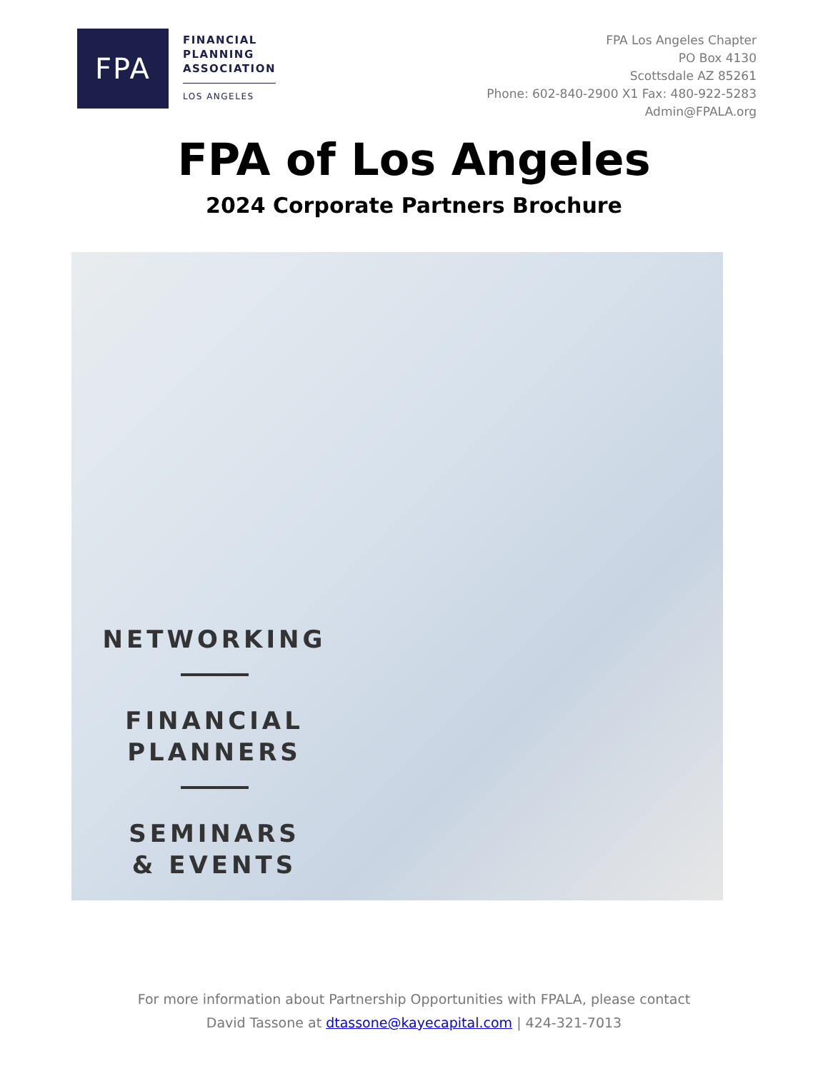FPA
FINANCIAL
PLANNING
ASSOCIATION
LOS ANGELES
FPA Los Angeles Chapter
PO Box 4130
Scottsdale AZ 85261
Phone: 602-840-2900 X1 Fax: 480-922-5283
Admin@FPALA.org
FPA of Los Angeles
2024 Corporate Partners Brochure
NETWORKING
FINANCIAL
PLANNERS
SEMINARS
& EVENTS
For more information about Partnership Opportunities with FPALA, please contact
David Tassone at dtassone@kayecapital.com | 424-321-7013